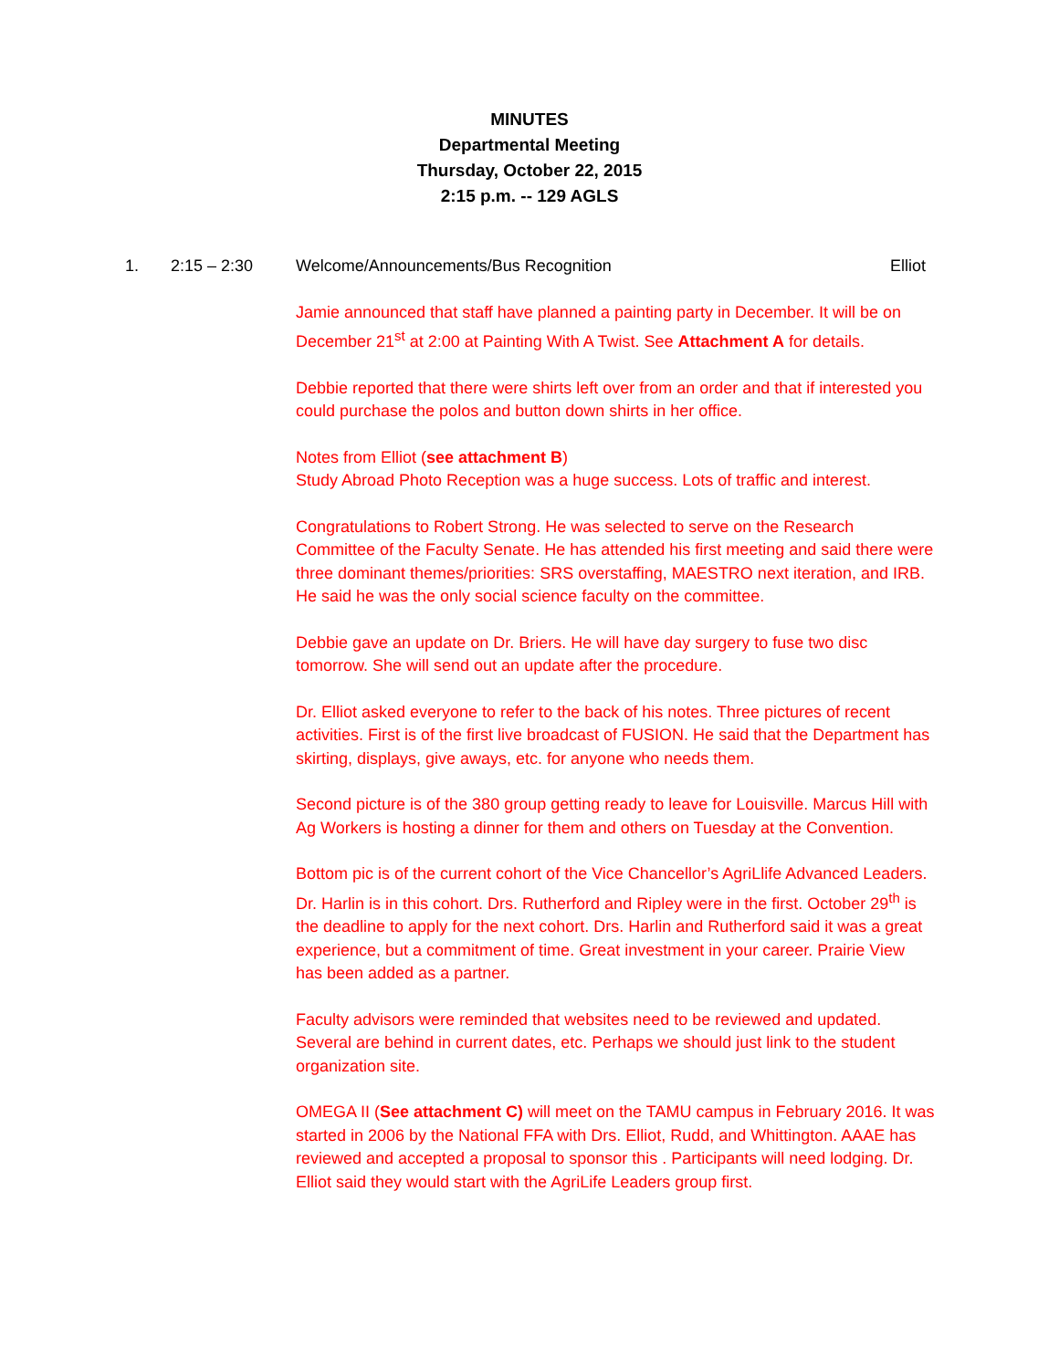MINUTES
Departmental Meeting
Thursday, October 22, 2015
2:15 p.m. -- 129 AGLS
1. 2:15 – 2:30 Welcome/Announcements/Bus Recognition Elliot
Jamie announced that staff have planned a painting party in December. It will be on December 21<sup>st</sup> at 2:00 at Painting With A Twist. See Attachment A for details.
Debbie reported that there were shirts left over from an order and that if interested you could purchase the polos and button down shirts in her office.
Notes from Elliot (see attachment B)
Study Abroad Photo Reception was a huge success. Lots of traffic and interest.
Congratulations to Robert Strong. He was selected to serve on the Research Committee of the Faculty Senate. He has attended his first meeting and said there were three dominant themes/priorities: SRS overstaffing, MAESTRO next iteration, and IRB. He said he was the only social science faculty on the committee.
Debbie gave an update on Dr. Briers. He will have day surgery to fuse two disc tomorrow. She will send out an update after the procedure.
Dr. Elliot asked everyone to refer to the back of his notes. Three pictures of recent activities. First is of the first live broadcast of FUSION. He said that the Department has skirting, displays, give aways, etc. for anyone who needs them.
Second picture is of the 380 group getting ready to leave for Louisville. Marcus Hill with Ag Workers is hosting a dinner for them and others on Tuesday at the Convention.
Bottom pic is of the current cohort of the Vice Chancellor’s AgriLlife Advanced Leaders. Dr. Harlin is in this cohort. Drs. Rutherford and Ripley were in the first. October 29<sup>th</sup> is the deadline to apply for the next cohort. Drs. Harlin and Rutherford said it was a great experience, but a commitment of time. Great investment in your career. Prairie View has been added as a partner.
Faculty advisors were reminded that websites need to be reviewed and updated. Several are behind in current dates, etc. Perhaps we should just link to the student organization site.
OMEGA II (See attachment C) will meet on the TAMU campus in February 2016. It was started in 2006 by the National FFA with Drs. Elliot, Rudd, and Whittington. AAAE has reviewed and accepted a proposal to sponsor this . Participants will need lodging. Dr. Elliot said they would start with the AgriLife Leaders group first.